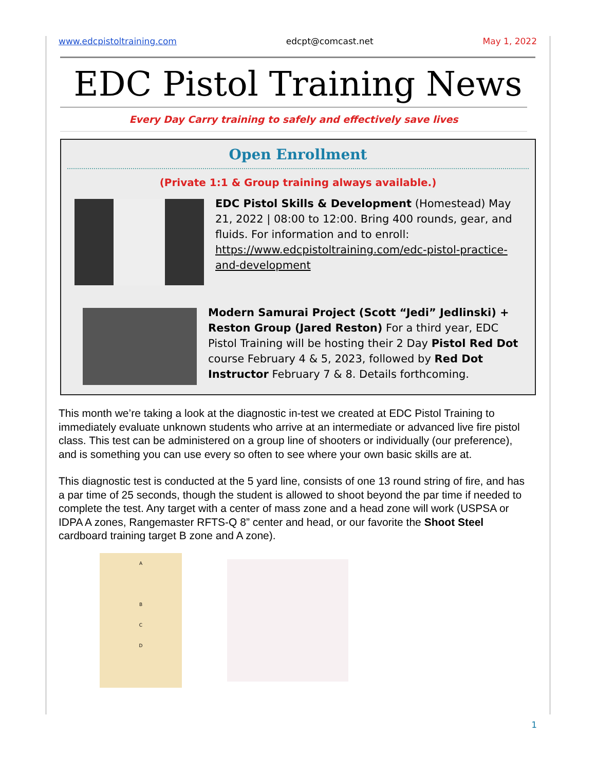www.edcpistoltraining.com edcpt@comcast.net May 1, 2022
EDC Pistol Training News
Every Day Carry training to safely and effectively save lives
Open Enrollment
(Private 1:1 & Group training always available.)
EDC Pistol Skills & Development (Homestead) May 21, 2022 | 08:00 to 12:00. Bring 400 rounds, gear, and fluids. For information and to enroll: https://www.edcpistoltraining.com/edc-pistol-practice-and-development
Modern Samurai Project (Scott “Jedi” Jedlinski) + Reston Group (Jared Reston) For a third year, EDC Pistol Training will be hosting their 2 Day Pistol Red Dot course February 4 & 5, 2023, followed by Red Dot Instructor February 7 & 8. Details forthcoming.
This month we’re taking a look at the diagnostic in-test we created at EDC Pistol Training to immediately evaluate unknown students who arrive at an intermediate or advanced live fire pistol class. This test can be administered on a group line of shooters or individually (our preference), and is something you can use every so often to see where your own basic skills are at.
This diagnostic test is conducted at the 5 yard line, consists of one 13 round string of fire, and has a par time of 25 seconds, though the student is allowed to shoot beyond the par time if needed to complete the test. Any target with a center of mass zone and a head zone will work (USPSA or IDPA A zones, Rangemaster RFTS-Q 8” center and head, or our favorite the Shoot Steel cardboard training target B zone and A zone).
A
B
C
D
1